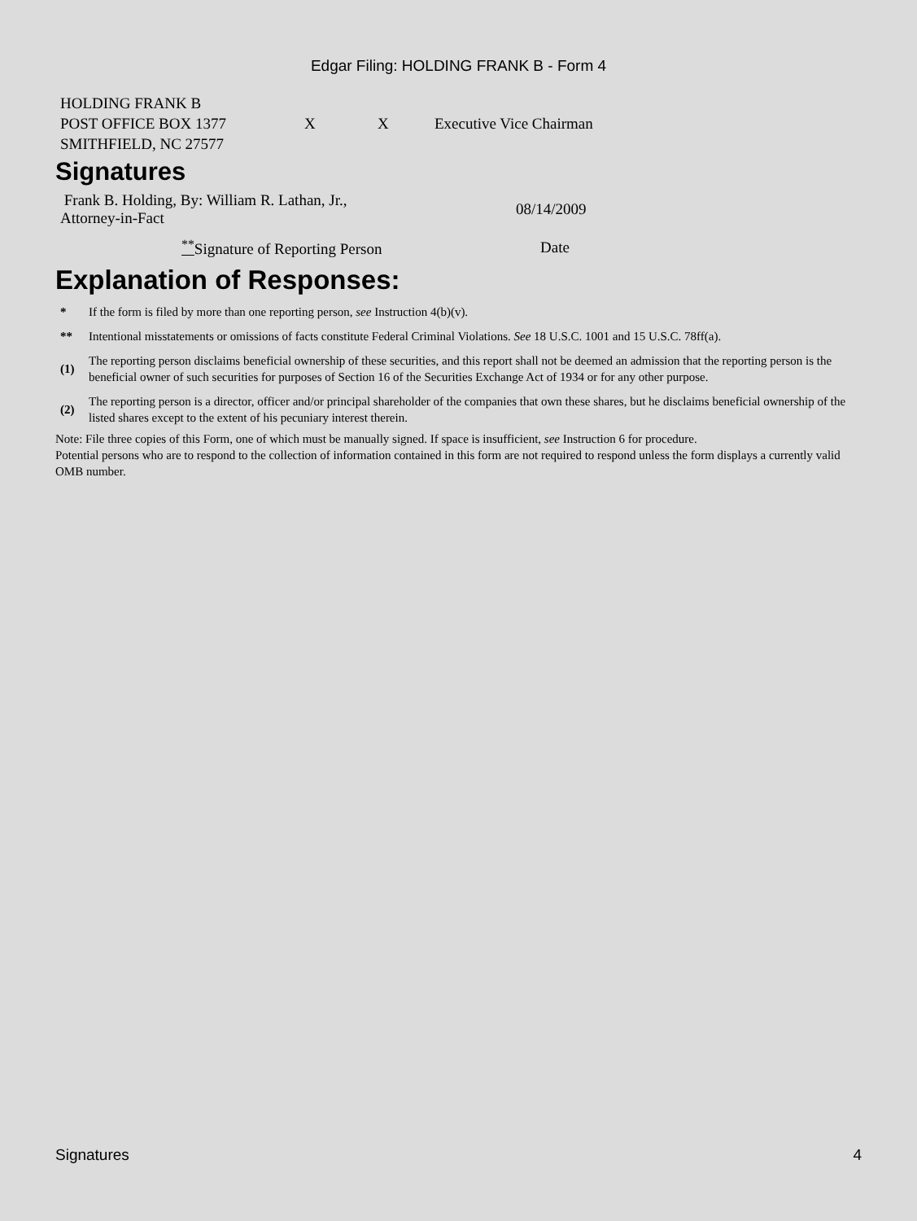Edgar Filing: HOLDING FRANK B - Form 4
| HOLDING FRANK B POST OFFICE BOX 1377 SMITHFIELD, NC 27577 | X | X | Executive Vice Chairman |
Signatures
| Frank B. Holding, By: William R. Lathan, Jr., Attorney-in-Fact | 08/14/2009 |
| <sup>**</sup> Signature of Reporting Person | Date |
Explanation of Responses:
| * | If the form is filed by more than one reporting person, see Instruction 4(b)(v). |
| ** | Intentional misstatements or omissions of facts constitute Federal Criminal Violations. See 18 U.S.C. 1001 and 15 U.S.C. 78ff(a). |
| (1) | The reporting person disclaims beneficial ownership of these securities, and this report shall not be deemed an admission that the reporting person is the beneficial owner of such securities for purposes of Section 16 of the Securities Exchange Act of 1934 or for any other purpose. |
| (2) | The reporting person is a director, officer and/or principal shareholder of the companies that own these shares, but he disclaims beneficial ownership of the listed shares except to the extent of his pecuniary interest therein. |
Note: File three copies of this Form, one of which must be manually signed. If space is insufficient, see Instruction 6 for procedure.
Potential persons who are to respond to the collection of information contained in this form are not required to respond unless the form displays a currently valid OMB number.
Signatures 4